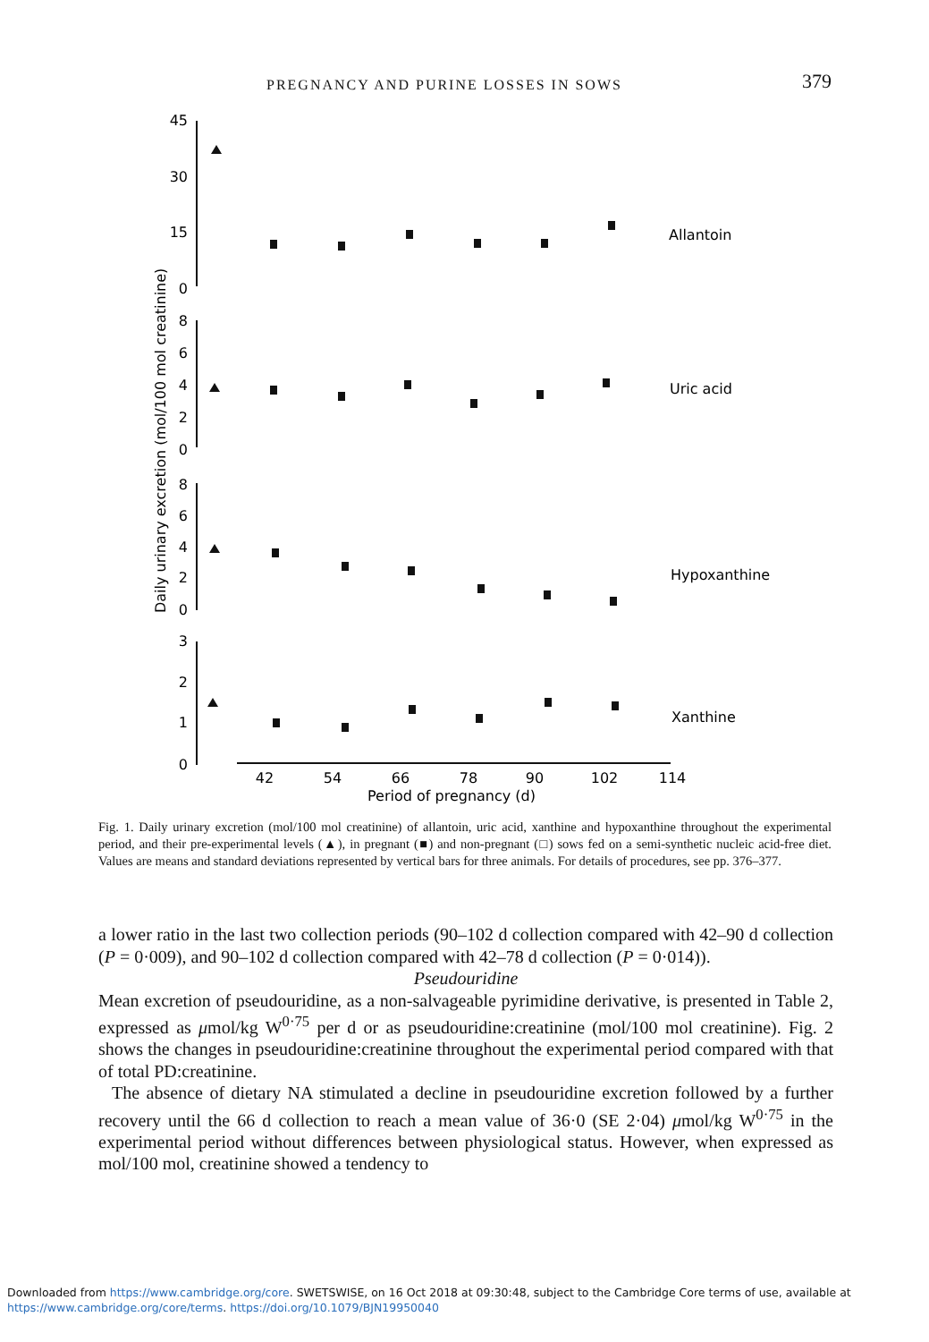PREGNANCY AND PURINE LOSSES IN SOWS 379
45
30
15
0
8
6
4
2
0
8
6
4
2
0
3
2
1
0
42
54
66
78
90
102
114
Period of pregnancy (d)
Daily urinary excretion (mol/100 mol creatinine)
Allantoin
Uric acid
Hypoxanthine
Xanthine
Fig. 1. Daily urinary excretion (mol/100 mol creatinine) of allantoin, uric acid, xanthine and hypoxanthine throughout the experimental period, and their pre-experimental levels (▲), in pregnant (■) and non-pregnant (□) sows fed on a semi-synthetic nucleic acid-free diet. Values are means and standard deviations represented by vertical bars for three animals. For details of procedures, see pp. 376–377.
a lower ratio in the last two collection periods (90–102 d collection compared with 42–90 d collection (P = 0·009), and 90–102 d collection compared with 42–78 d collection (P = 0·014)).
Pseudouridine
Mean excretion of pseudouridine, as a non-salvageable pyrimidine derivative, is presented in Table 2, expressed as μmol/kg W<sup>0·75</sup> per d or as pseudouridine:creatinine (mol/100 mol creatinine). Fig. 2 shows the changes in pseudouridine:creatinine throughout the experimental period compared with that of total PD:creatinine.
The absence of dietary NA stimulated a decline in pseudouridine excretion followed by a further recovery until the 66 d collection to reach a mean value of 36·0 (SE 2·04) μmol/kg W<sup>0·75</sup> in the experimental period without differences between physiological status. However, when expressed as mol/100 mol, creatinine showed a tendency to
Downloaded from https://www.cambridge.org/core. SWETSWISE, on 16 Oct 2018 at 09:30:48, subject to the Cambridge Core terms of use, available at
https://www.cambridge.org/core/terms. https://doi.org/10.1079/BJN19950040